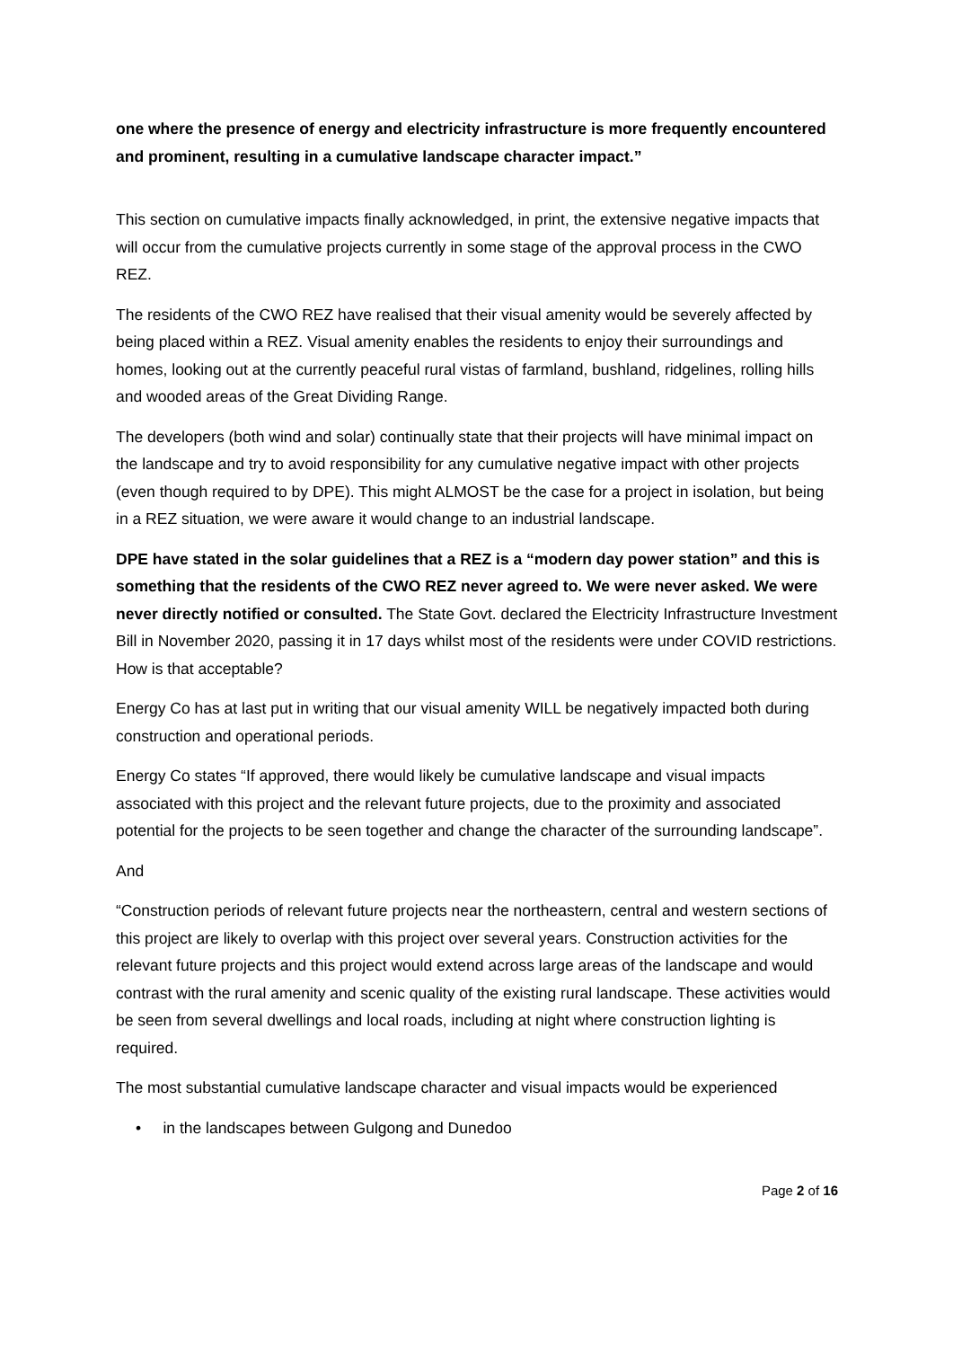one where the presence of energy and electricity infrastructure is more frequently encountered and prominent, resulting in a cumulative landscape character impact.”
This section on cumulative impacts finally acknowledged, in print, the extensive negative impacts that will occur from the cumulative projects currently in some stage of the approval process in the CWO REZ.
The residents of the CWO REZ have realised that their visual amenity would be severely affected by being placed within a REZ. Visual amenity enables the residents to enjoy their surroundings and homes, looking out at the currently peaceful rural vistas of farmland, bushland, ridgelines, rolling hills and wooded areas of the Great Dividing Range.
The developers (both wind and solar) continually state that their projects will have minimal impact on the landscape and try to avoid responsibility for any cumulative negative impact with other projects (even though required to by DPE). This might ALMOST be the case for a project in isolation, but being in a REZ situation, we were aware it would change to an industrial landscape.
DPE have stated in the solar guidelines that a REZ is a “modern day power station” and this is something that the residents of the CWO REZ never agreed to. We were never asked. We were never directly notified or consulted. The State Govt. declared the Electricity Infrastructure Investment Bill in November 2020, passing it in 17 days whilst most of the residents were under COVID restrictions. How is that acceptable?
Energy Co has at last put in writing that our visual amenity WILL be negatively impacted both during construction and operational periods.
Energy Co states “If approved, there would likely be cumulative landscape and visual impacts associated with this project and the relevant future projects, due to the proximity and associated potential for the projects to be seen together and change the character of the surrounding landscape”.
And
“Construction periods of relevant future projects near the northeastern, central and western sections of this project are likely to overlap with this project over several years. Construction activities for the relevant future projects and this project would extend across large areas of the landscape and would contrast with the rural amenity and scenic quality of the existing rural landscape. These activities would be seen from several dwellings and local roads, including at night where construction lighting is required.
The most substantial cumulative landscape character and visual impacts would be experienced
• in the landscapes between Gulgong and Dunedoo
Page 2 of 16